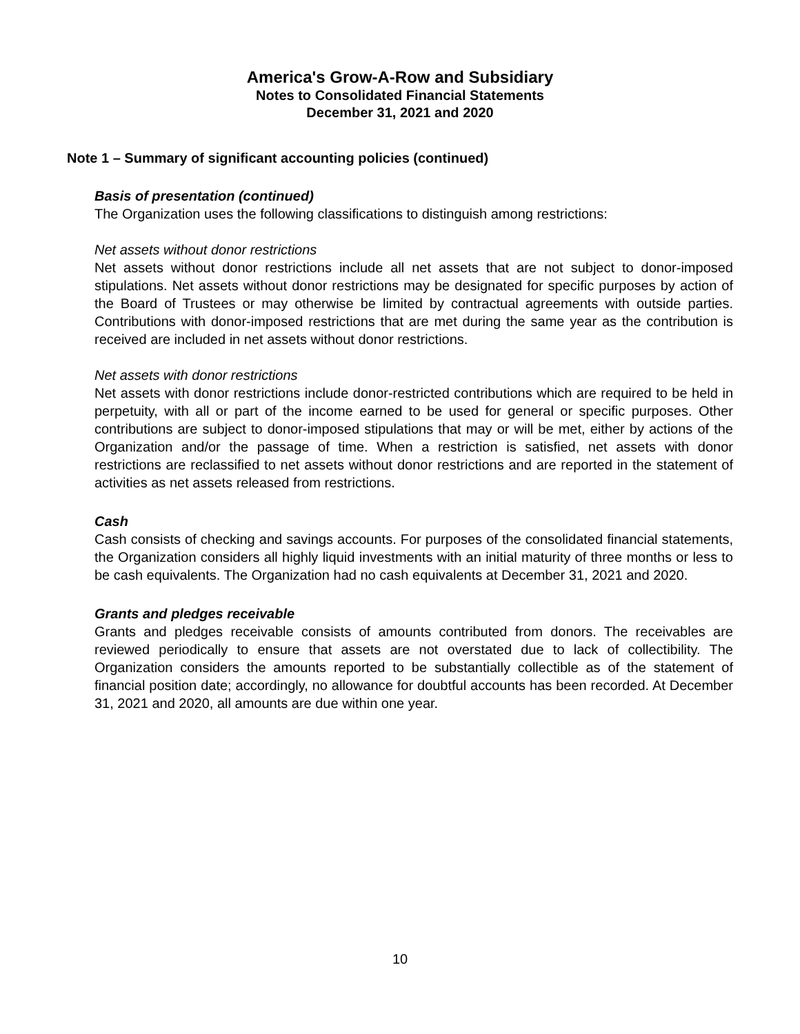America's Grow-A-Row and Subsidiary
Notes to Consolidated Financial Statements
December 31, 2021 and 2020
Note 1 – Summary of significant accounting policies (continued)
Basis of presentation (continued)
The Organization uses the following classifications to distinguish among restrictions:
Net assets without donor restrictions
Net assets without donor restrictions include all net assets that are not subject to donor-imposed stipulations. Net assets without donor restrictions may be designated for specific purposes by action of the Board of Trustees or may otherwise be limited by contractual agreements with outside parties. Contributions with donor-imposed restrictions that are met during the same year as the contribution is received are included in net assets without donor restrictions.
Net assets with donor restrictions
Net assets with donor restrictions include donor-restricted contributions which are required to be held in perpetuity, with all or part of the income earned to be used for general or specific purposes. Other contributions are subject to donor-imposed stipulations that may or will be met, either by actions of the Organization and/or the passage of time. When a restriction is satisfied, net assets with donor restrictions are reclassified to net assets without donor restrictions and are reported in the statement of activities as net assets released from restrictions.
Cash
Cash consists of checking and savings accounts. For purposes of the consolidated financial statements, the Organization considers all highly liquid investments with an initial maturity of three months or less to be cash equivalents. The Organization had no cash equivalents at December 31, 2021 and 2020.
Grants and pledges receivable
Grants and pledges receivable consists of amounts contributed from donors. The receivables are reviewed periodically to ensure that assets are not overstated due to lack of collectibility. The Organization considers the amounts reported to be substantially collectible as of the statement of financial position date; accordingly, no allowance for doubtful accounts has been recorded. At December 31, 2021 and 2020, all amounts are due within one year.
10